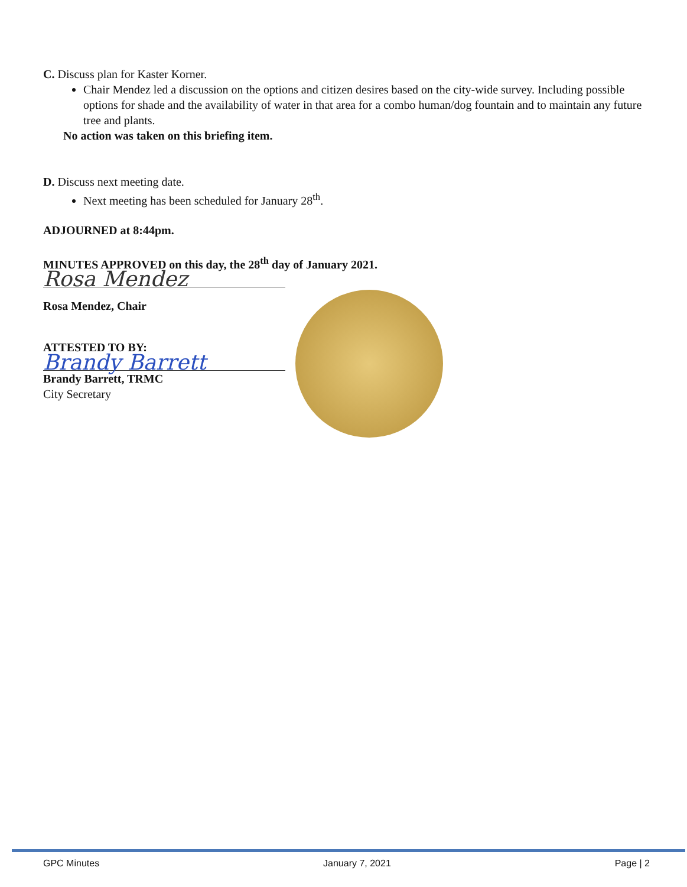C. Discuss plan for Kaster Korner.
Chair Mendez led a discussion on the options and citizen desires based on the city-wide survey. Including possible options for shade and the availability of water in that area for a combo human/dog fountain and to maintain any future tree and plants.
No action was taken on this briefing item.
D. Discuss next meeting date.
Next meeting has been scheduled for January 28<sup>th</sup>.
ADJOURNED at 8:44pm.
MINUTES APPROVED on this day, the 28<sup>th</sup> day of January 2021.
Rosa Mendez
Rosa Mendez, Chair
ATTESTED TO BY:
Brandy Barrett
Brandy Barrett, TRMC
City Secretary
GPC Minutes January 7, 2021 Page | 2